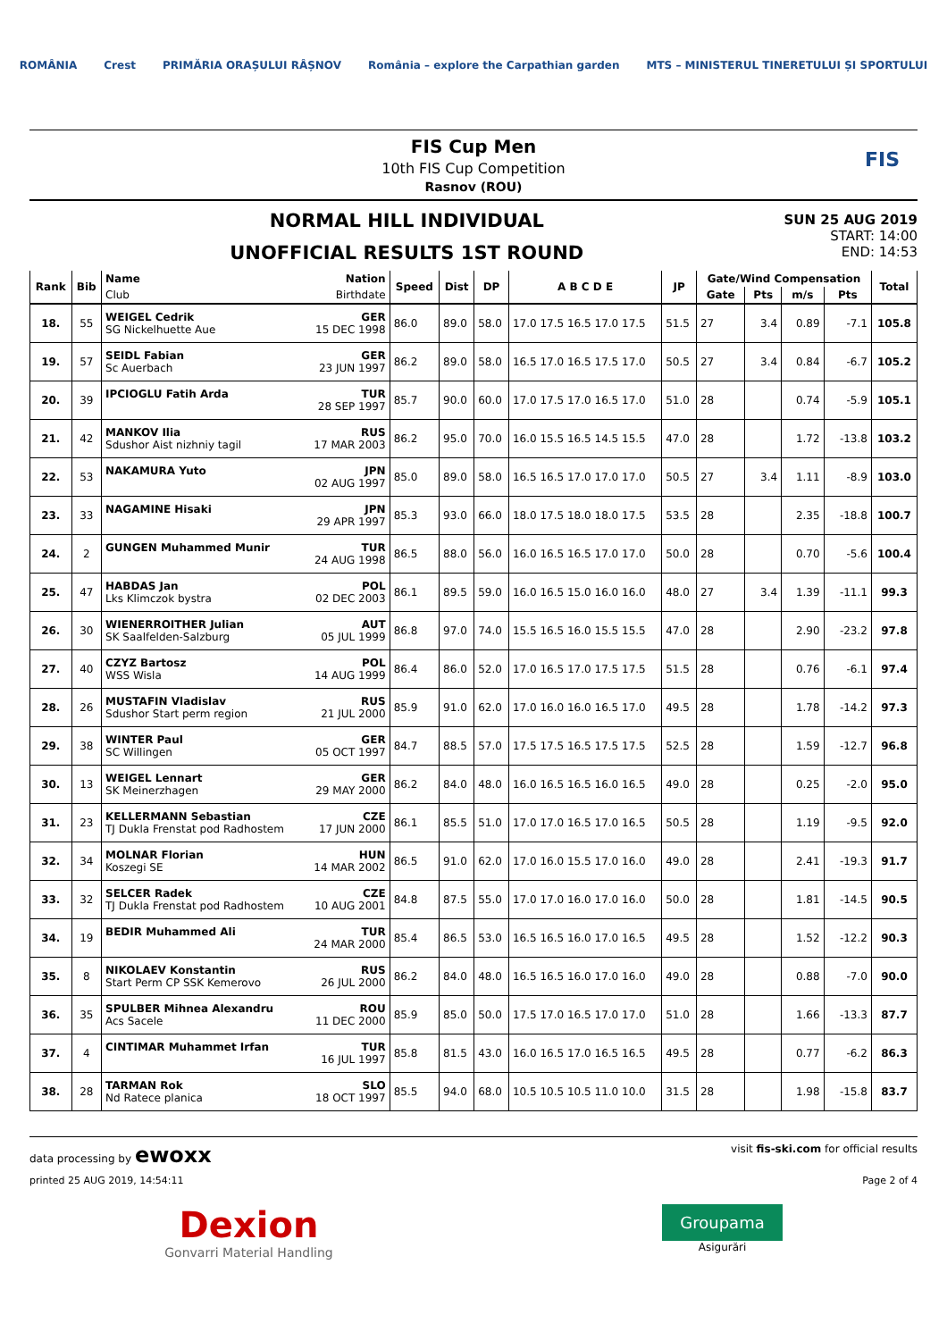ROMÂNIA Crest PRIMĂRIA ORAȘULUI RÂȘNOV
România – explore the Carpathian garden
MTS – MINISTERUL TINERETULUI ȘI SPORTULUI
FIS Cup Men
10th FIS Cup Competition
Rasnov (ROU)
FIS
NORMAL HILL INDIVIDUAL
UNOFFICIAL RESULTS 1ST ROUND
SUN 25 AUG 2019
START: 14:00
END: 14:53
| Rank | Bib | Name | Nation | Speed | Dist | DP | A B C D E | JP | Gate/Wind Compensation | | | | Total |
| --- | --- | --- | --- | --- | --- | --- | --- | --- | --- | --- | --- | --- | --- |
| | | Club | Birthdate | | | | | | Gate | Pts | m/s | Pts | |
| 18. | 55 | WEIGEL Cedrik SG Nickelhuette Aue | GER 15 DEC 1998 | 86.0 | 89.0 | 58.0 | 17.0 17.5 16.5 17.0 17.5 | 51.5 | 27 | 3.4 | 0.89 | -7.1 | 105.8 |
| 19. | 57 | SEIDL Fabian Sc Auerbach | GER 23 JUN 1997 | 86.2 | 89.0 | 58.0 | 16.5 17.0 16.5 17.5 17.0 | 50.5 | 27 | 3.4 | 0.84 | -6.7 | 105.2 |
| 20. | 39 | IPCIOGLU Fatih Arda | TUR 28 SEP 1997 | 85.7 | 90.0 | 60.0 | 17.0 17.5 17.0 16.5 17.0 | 51.0 | 28 | | 0.74 | -5.9 | 105.1 |
| 21. | 42 | MANKOV Ilia Sdushor Aist nizhniy tagil | RUS 17 MAR 2003 | 86.2 | 95.0 | 70.0 | 16.0 15.5 16.5 14.5 15.5 | 47.0 | 28 | | 1.72 | -13.8 | 103.2 |
| 22. | 53 | NAKAMURA Yuto | JPN 02 AUG 1997 | 85.0 | 89.0 | 58.0 | 16.5 16.5 17.0 17.0 17.0 | 50.5 | 27 | 3.4 | 1.11 | -8.9 | 103.0 |
| 23. | 33 | NAGAMINE Hisaki | JPN 29 APR 1997 | 85.3 | 93.0 | 66.0 | 18.0 17.5 18.0 18.0 17.5 | 53.5 | 28 | | 2.35 | -18.8 | 100.7 |
| 24. | 2 | GUNGEN Muhammed Munir | TUR 24 AUG 1998 | 86.5 | 88.0 | 56.0 | 16.0 16.5 16.5 17.0 17.0 | 50.0 | 28 | | 0.70 | -5.6 | 100.4 |
| 25. | 47 | HABDAS Jan Lks Klimczok bystra | POL 02 DEC 2003 | 86.1 | 89.5 | 59.0 | 16.0 16.5 15.0 16.0 16.0 | 48.0 | 27 | 3.4 | 1.39 | -11.1 | 99.3 |
| 26. | 30 | WIENERROITHER Julian SK Saalfelden-Salzburg | AUT 05 JUL 1999 | 86.8 | 97.0 | 74.0 | 15.5 16.5 16.0 15.5 15.5 | 47.0 | 28 | | 2.90 | -23.2 | 97.8 |
| 27. | 40 | CZYZ Bartosz WSS Wisla | POL 14 AUG 1999 | 86.4 | 86.0 | 52.0 | 17.0 16.5 17.0 17.5 17.5 | 51.5 | 28 | | 0.76 | -6.1 | 97.4 |
| 28. | 26 | MUSTAFIN Vladislav Sdushor Start perm region | RUS 21 JUL 2000 | 85.9 | 91.0 | 62.0 | 17.0 16.0 16.0 16.5 17.0 | 49.5 | 28 | | 1.78 | -14.2 | 97.3 |
| 29. | 38 | WINTER Paul SC Willingen | GER 05 OCT 1997 | 84.7 | 88.5 | 57.0 | 17.5 17.5 16.5 17.5 17.5 | 52.5 | 28 | | 1.59 | -12.7 | 96.8 |
| 30. | 13 | WEIGEL Lennart SK Meinerzhagen | GER 29 MAY 2000 | 86.2 | 84.0 | 48.0 | 16.0 16.5 16.5 16.0 16.5 | 49.0 | 28 | | 0.25 | -2.0 | 95.0 |
| 31. | 23 | KELLERMANN Sebastian TJ Dukla Frenstat pod Radhostem | CZE 17 JUN 2000 | 86.1 | 85.5 | 51.0 | 17.0 17.0 16.5 17.0 16.5 | 50.5 | 28 | | 1.19 | -9.5 | 92.0 |
| 32. | 34 | MOLNAR Florian Koszegi SE | HUN 14 MAR 2002 | 86.5 | 91.0 | 62.0 | 17.0 16.0 15.5 17.0 16.0 | 49.0 | 28 | | 2.41 | -19.3 | 91.7 |
| 33. | 32 | SELCER Radek TJ Dukla Frenstat pod Radhostem | CZE 10 AUG 2001 | 84.8 | 87.5 | 55.0 | 17.0 17.0 16.0 17.0 16.0 | 50.0 | 28 | | 1.81 | -14.5 | 90.5 |
| 34. | 19 | BEDIR Muhammed Ali | TUR 24 MAR 2000 | 85.4 | 86.5 | 53.0 | 16.5 16.5 16.0 17.0 16.5 | 49.5 | 28 | | 1.52 | -12.2 | 90.3 |
| 35. | 8 | NIKOLAEV Konstantin Start Perm CP SSK Kemerovo | RUS 26 JUL 2000 | 86.2 | 84.0 | 48.0 | 16.5 16.5 16.0 17.0 16.0 | 49.0 | 28 | | 0.88 | -7.0 | 90.0 |
| 36. | 35 | SPULBER Mihnea Alexandru Acs Sacele | ROU 11 DEC 2000 | 85.9 | 85.0 | 50.0 | 17.5 17.0 16.5 17.0 17.0 | 51.0 | 28 | | 1.66 | -13.3 | 87.7 |
| 37. | 4 | CINTIMAR Muhammet Irfan | TUR 16 JUL 1997 | 85.8 | 81.5 | 43.0 | 16.0 16.5 17.0 16.5 16.5 | 49.5 | 28 | | 0.77 | -6.2 | 86.3 |
| 38. | 28 | TARMAN Rok Nd Ratece planica | SLO 18 OCT 1997 | 85.5 | 94.0 | 68.0 | 10.5 10.5 10.5 11.0 10.0 | 31.5 | 28 | | 1.98 | -15.8 | 83.7 |
data processing by ewoxx visit fis-ski.com for official results
printed 25 AUG 2019, 14:54:11 Page 2 of 4
Dexion
Gonvarri Material Handling
Groupama
Asigurări